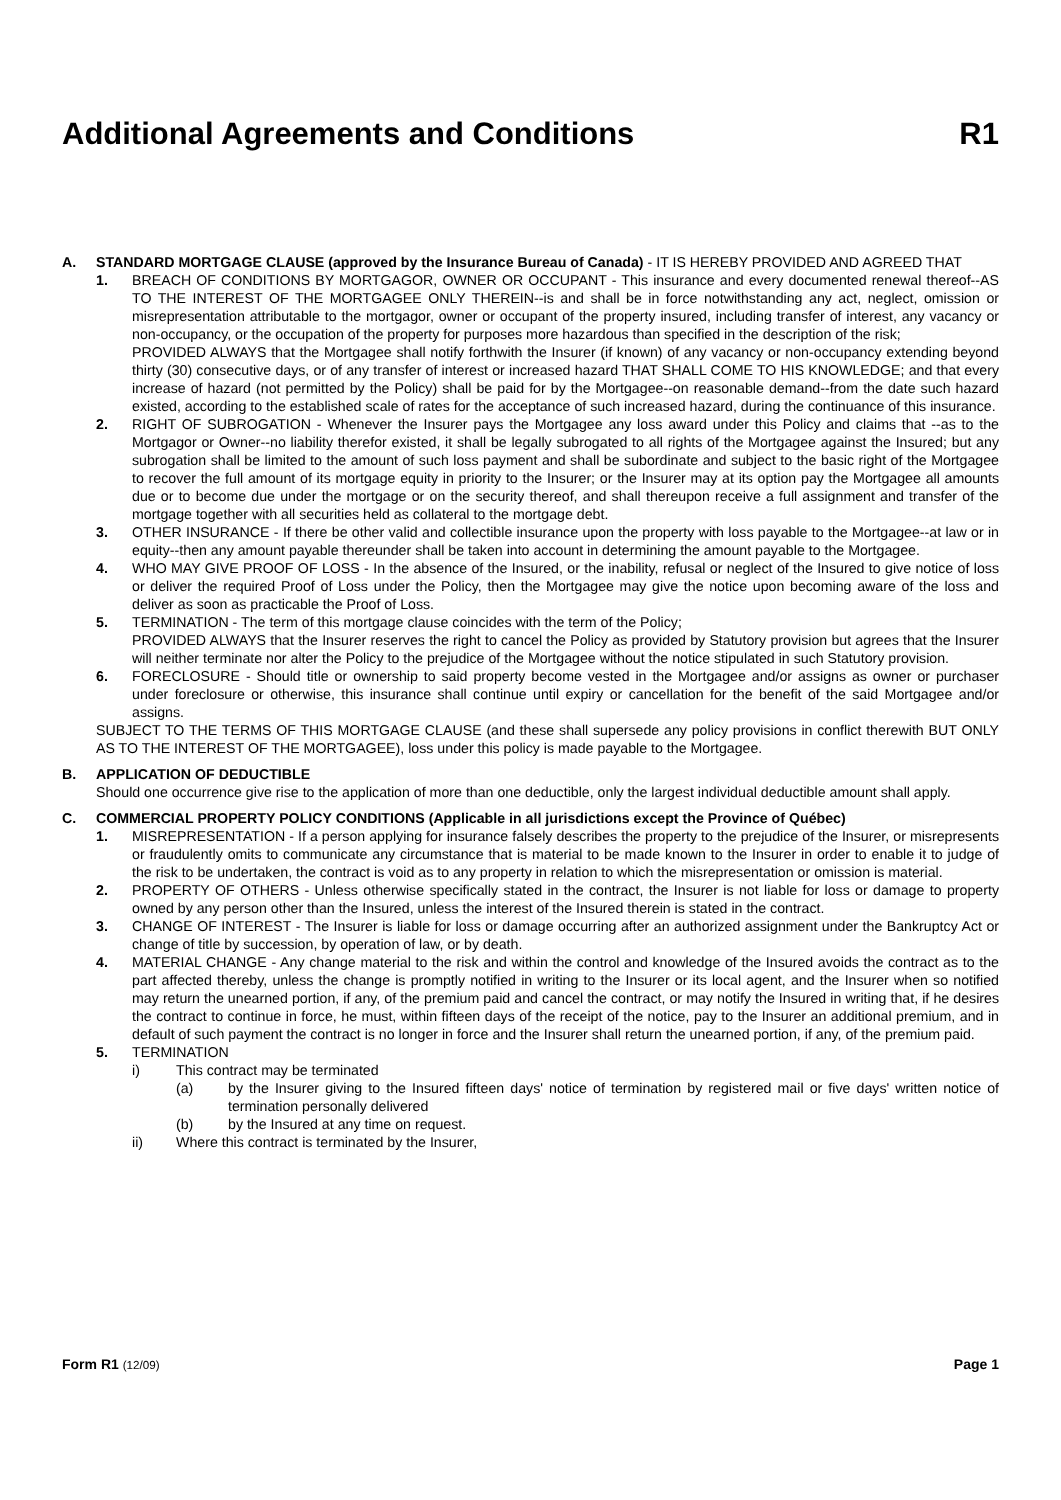Additional Agreements and Conditions R1
A. STANDARD MORTGAGE CLAUSE (approved by the Insurance Bureau of Canada) - IT IS HEREBY PROVIDED AND AGREED THAT
1. BREACH OF CONDITIONS BY MORTGAGOR, OWNER OR OCCUPANT - This insurance and every documented renewal thereof--AS TO THE INTEREST OF THE MORTGAGEE ONLY THEREIN--is and shall be in force notwithstanding any act, neglect, omission or misrepresentation attributable to the mortgagor, owner or occupant of the property insured, including transfer of interest, any vacancy or non-occupancy, or the occupation of the property for purposes more hazardous than specified in the description of the risk;
PROVIDED ALWAYS that the Mortgagee shall notify forthwith the Insurer (if known) of any vacancy or non-occupancy extending beyond thirty (30) consecutive days, or of any transfer of interest or increased hazard THAT SHALL COME TO HIS KNOWLEDGE; and that every increase of hazard (not permitted by the Policy) shall be paid for by the Mortgagee--on reasonable demand--from the date such hazard existed, according to the established scale of rates for the acceptance of such increased hazard, during the continuance of this insurance.
2. RIGHT OF SUBROGATION - Whenever the Insurer pays the Mortgagee any loss award under this Policy and claims that --as to the Mortgagor or Owner--no liability therefor existed, it shall be legally subrogated to all rights of the Mortgagee against the Insured; but any subrogation shall be limited to the amount of such loss payment and shall be subordinate and subject to the basic right of the Mortgagee to recover the full amount of its mortgage equity in priority to the Insurer; or the Insurer may at its option pay the Mortgagee all amounts due or to become due under the mortgage or on the security thereof, and shall thereupon receive a full assignment and transfer of the mortgage together with all securities held as collateral to the mortgage debt.
3. OTHER INSURANCE - If there be other valid and collectible insurance upon the property with loss payable to the Mortgagee--at law or in equity--then any amount payable thereunder shall be taken into account in determining the amount payable to the Mortgagee.
4. WHO MAY GIVE PROOF OF LOSS - In the absence of the Insured, or the inability, refusal or neglect of the Insured to give notice of loss or deliver the required Proof of Loss under the Policy, then the Mortgagee may give the notice upon becoming aware of the loss and deliver as soon as practicable the Proof of Loss.
5. TERMINATION - The term of this mortgage clause coincides with the term of the Policy;
PROVIDED ALWAYS that the Insurer reserves the right to cancel the Policy as provided by Statutory provision but agrees that the Insurer will neither terminate nor alter the Policy to the prejudice of the Mortgagee without the notice stipulated in such Statutory provision.
6. FORECLOSURE - Should title or ownership to said property become vested in the Mortgagee and/or assigns as owner or purchaser under foreclosure or otherwise, this insurance shall continue until expiry or cancellation for the benefit of the said Mortgagee and/or assigns.
SUBJECT TO THE TERMS OF THIS MORTGAGE CLAUSE (and these shall supersede any policy provisions in conflict therewith BUT ONLY AS TO THE INTEREST OF THE MORTGAGEE), loss under this policy is made payable to the Mortgagee.
B. APPLICATION OF DEDUCTIBLE
Should one occurrence give rise to the application of more than one deductible, only the largest individual deductible amount shall apply.
C. COMMERCIAL PROPERTY POLICY CONDITIONS (Applicable in all jurisdictions except the Province of Québec)
1. MISREPRESENTATION - If a person applying for insurance falsely describes the property to the prejudice of the Insurer, or misrepresents or fraudulently omits to communicate any circumstance that is material to be made known to the Insurer in order to enable it to judge of the risk to be undertaken, the contract is void as to any property in relation to which the misrepresentation or omission is material.
2. PROPERTY OF OTHERS - Unless otherwise specifically stated in the contract, the Insurer is not liable for loss or damage to property owned by any person other than the Insured, unless the interest of the Insured therein is stated in the contract.
3. CHANGE OF INTEREST - The Insurer is liable for loss or damage occurring after an authorized assignment under the Bankruptcy Act or change of title by succession, by operation of law, or by death.
4. MATERIAL CHANGE - Any change material to the risk and within the control and knowledge of the Insured avoids the contract as to the part affected thereby, unless the change is promptly notified in writing to the Insurer or its local agent, and the Insurer when so notified may return the unearned portion, if any, of the premium paid and cancel the contract, or may notify the Insured in writing that, if he desires the contract to continue in force, he must, within fifteen days of the receipt of the notice, pay to the Insurer an additional premium, and in default of such payment the contract is no longer in force and the Insurer shall return the unearned portion, if any, of the premium paid.
5. TERMINATION
i) This contract may be terminated
(a) by the Insurer giving to the Insured fifteen days' notice of termination by registered mail or five days' written notice of termination personally delivered
(b) by the Insured at any time on request.
ii) Where this contract is terminated by the Insurer,
Form R1 (12/09) Page 1